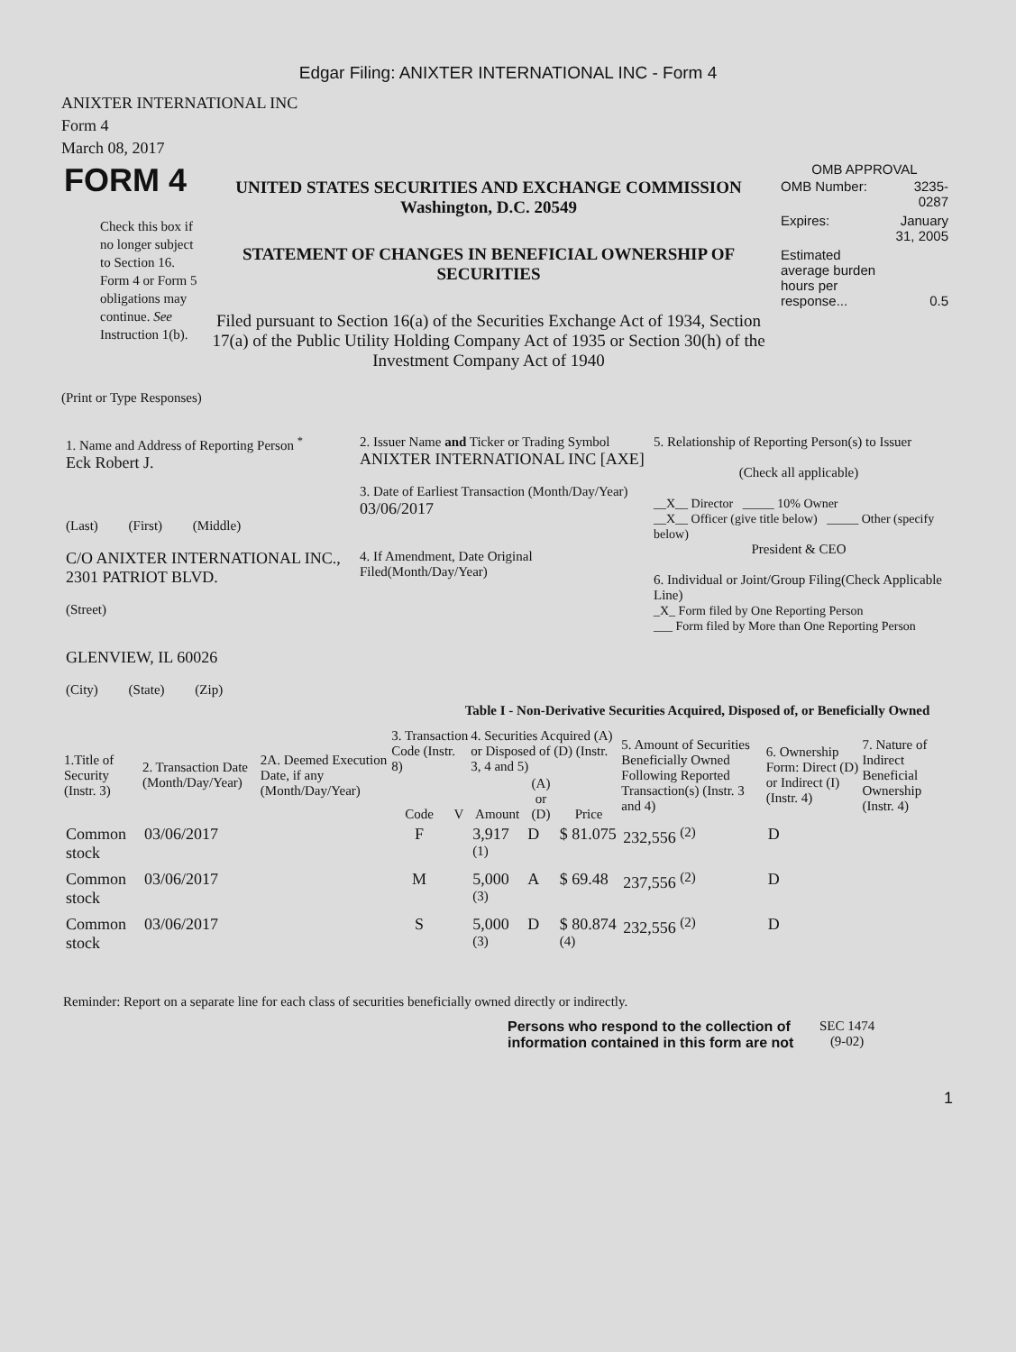Edgar Filing: ANIXTER INTERNATIONAL INC - Form 4
ANIXTER INTERNATIONAL INC
Form 4
March 08, 2017
| FORM 4 Check this box if no longer subject to Section 16. Form 4 or Form 5 obligations may continue. See Instruction 1(b). | UNITED STATES SECURITIES AND EXCHANGE COMMISSION Washington, D.C. 20549 STATEMENT OF CHANGES IN BENEFICIAL OWNERSHIP OF SECURITIES Filed pursuant to Section 16(a) of the Securities Exchange Act of 1934, Section 17(a) of the Public Utility Holding Company Act of 1935 or Section 30(h) of the Investment Company Act of 1940 | OMB APPROVAL / OMB Number: / 3235-0287 / / Expires: / January 31, 2005 / / Estimated average burden hours per response... / 0.5 / |
(Print or Type Responses)
| 1. Name and Address of Reporting Person <sup>*</sup> Eck Robert J. (Last) (First) (Middle) C/O ANIXTER INTERNATIONAL INC., 2301 PATRIOT BLVD. (Street) GLENVIEW, IL 60026 (City) (State) (Zip) | 2. Issuer Name and Ticker or Trading Symbol ANIXTER INTERNATIONAL INC [AXE] 3. Date of Earliest Transaction (Month/Day/Year) 03/06/2017 4. If Amendment, Date Original Filed(Month/Day/Year) | 5. Relationship of Reporting Person(s) to Issuer (Check all applicable) __X__ Director _____ 10% Owner __X__ Officer (give title below) _____ Other (specify below) President & CEO 6. Individual or Joint/Group Filing(Check Applicable Line) _X_ Form filed by One Reporting Person ___ Form filed by More than One Reporting Person |
Table I - Non-Derivative Securities Acquired, Disposed of, or Beneficially Owned
| 1.Title of Security (Instr. 3) | 2. Transaction Date (Month/Day/Year) | 2A. Deemed Execution Date, if any (Month/Day/Year) | 3. Transaction Code (Instr. 8) | | 4. Securities Acquired (A) or Disposed of (D) (Instr. 3, 4 and 5) | | | 5. Amount of Securities Beneficially Owned Following Reported Transaction(s) (Instr. 3 and 4) | 6. Ownership Form: Direct (D) or Indirect (I) (Instr. 4) | 7. Nature of Indirect Beneficial Ownership (Instr. 4) |
| --- | --- | --- | --- | --- | --- | --- | --- | --- | --- | --- |
| | | | Code | V | Amount | (A) or (D) | Price | | | |
| Common stock | 03/06/2017 | | F | | 3,917 <sup>(1)</sup> | D | $ 81.075 | 232,556 <sup>(2)</sup> | D | |
| Common stock | 03/06/2017 | | M | | 5,000 <sup>(3)</sup> | A | $ 69.48 | 237,556 <sup>(2)</sup> | D | |
| Common stock | 03/06/2017 | | S | | 5,000 <sup>(3)</sup> | D | $ 80.874 <sup>(4)</sup> | 232,556 <sup>(2)</sup> | D | |
Reminder: Report on a separate line for each class of securities beneficially owned directly or indirectly.
| Persons who respond to the collection of information contained in this form are not | SEC 1474 (9-02) |
1